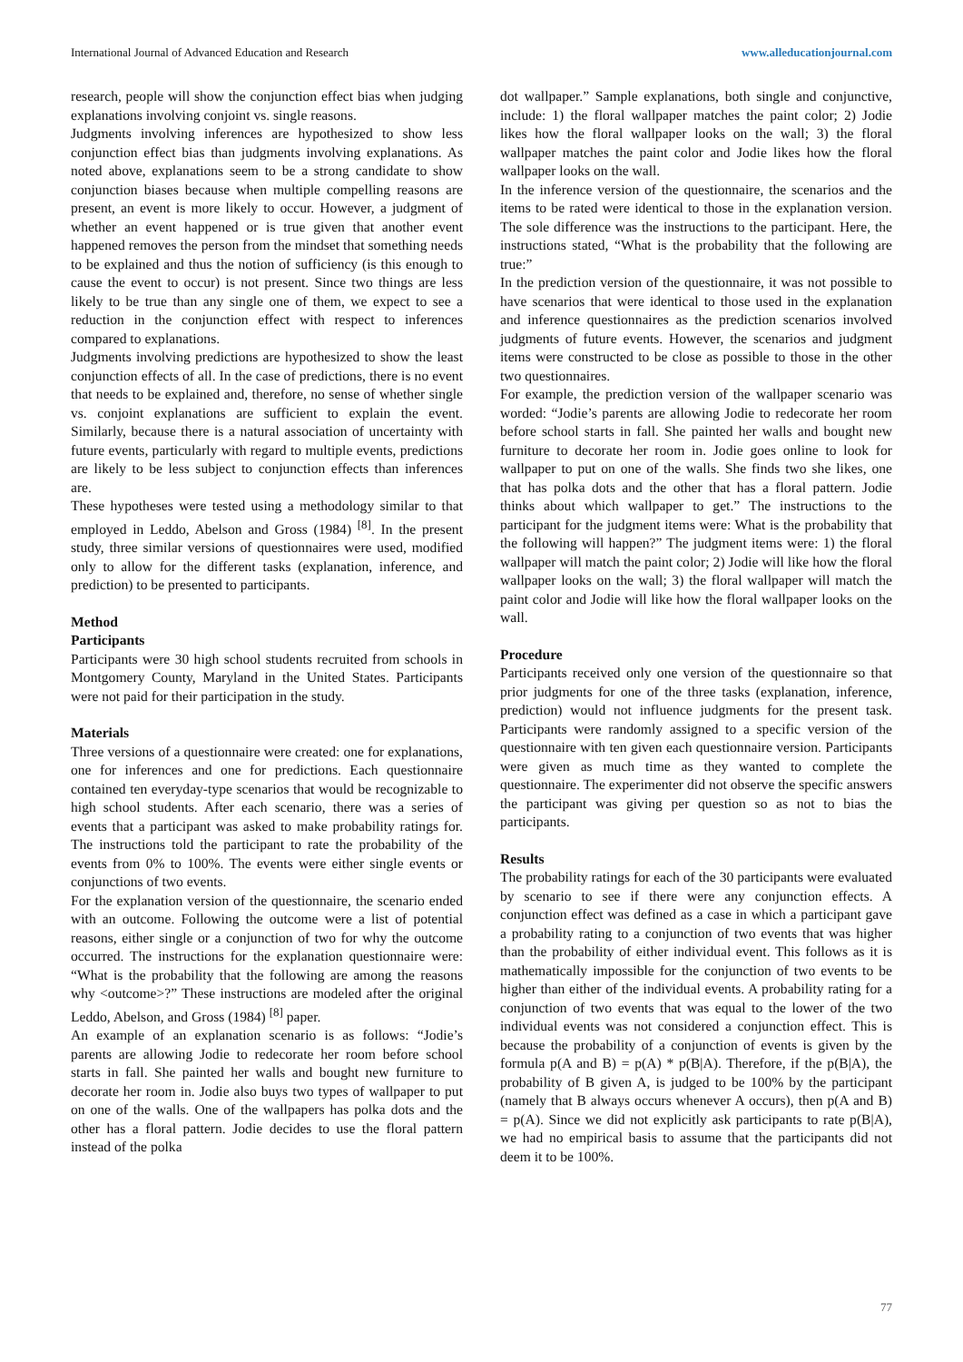International Journal of Advanced Education and Research www.alleducationjournal.com
research, people will show the conjunction effect bias when judging explanations involving conjoint vs. single reasons.
Judgments involving inferences are hypothesized to show less conjunction effect bias than judgments involving explanations. As noted above, explanations seem to be a strong candidate to show conjunction biases because when multiple compelling reasons are present, an event is more likely to occur. However, a judgment of whether an event happened or is true given that another event happened removes the person from the mindset that something needs to be explained and thus the notion of sufficiency (is this enough to cause the event to occur) is not present. Since two things are less likely to be true than any single one of them, we expect to see a reduction in the conjunction effect with respect to inferences compared to explanations.
Judgments involving predictions are hypothesized to show the least conjunction effects of all. In the case of predictions, there is no event that needs to be explained and, therefore, no sense of whether single vs. conjoint explanations are sufficient to explain the event. Similarly, because there is a natural association of uncertainty with future events, particularly with regard to multiple events, predictions are likely to be less subject to conjunction effects than inferences are.
These hypotheses were tested using a methodology similar to that employed in Leddo, Abelson and Gross (1984) <sup>[8]</sup>. In the present study, three similar versions of questionnaires were used, modified only to allow for the different tasks (explanation, inference, and prediction) to be presented to participants.
Method
Participants
Participants were 30 high school students recruited from schools in Montgomery County, Maryland in the United States. Participants were not paid for their participation in the study.
Materials
Three versions of a questionnaire were created: one for explanations, one for inferences and one for predictions. Each questionnaire contained ten everyday-type scenarios that would be recognizable to high school students. After each scenario, there was a series of events that a participant was asked to make probability ratings for. The instructions told the participant to rate the probability of the events from 0% to 100%. The events were either single events or conjunctions of two events.
For the explanation version of the questionnaire, the scenario ended with an outcome. Following the outcome were a list of potential reasons, either single or a conjunction of two for why the outcome occurred. The instructions for the explanation questionnaire were: “What is the probability that the following are among the reasons why <outcome>?” These instructions are modeled after the original Leddo, Abelson, and Gross (1984) <sup>[8]</sup> paper.
An example of an explanation scenario is as follows: “Jodie’s parents are allowing Jodie to redecorate her room before school starts in fall. She painted her walls and bought new furniture to decorate her room in. Jodie also buys two types of wallpaper to put on one of the walls. One of the wallpapers has polka dots and the other has a floral pattern. Jodie decides to use the floral pattern instead of the polka
dot wallpaper.” Sample explanations, both single and conjunctive, include: 1) the floral wallpaper matches the paint color; 2) Jodie likes how the floral wallpaper looks on the wall; 3) the floral wallpaper matches the paint color and Jodie likes how the floral wallpaper looks on the wall.
In the inference version of the questionnaire, the scenarios and the items to be rated were identical to those in the explanation version. The sole difference was the instructions to the participant. Here, the instructions stated, “What is the probability that the following are true:”
In the prediction version of the questionnaire, it was not possible to have scenarios that were identical to those used in the explanation and inference questionnaires as the prediction scenarios involved judgments of future events. However, the scenarios and judgment items were constructed to be close as possible to those in the other two questionnaires.
For example, the prediction version of the wallpaper scenario was worded: “Jodie’s parents are allowing Jodie to redecorate her room before school starts in fall. She painted her walls and bought new furniture to decorate her room in. Jodie goes online to look for wallpaper to put on one of the walls. She finds two she likes, one that has polka dots and the other that has a floral pattern. Jodie thinks about which wallpaper to get.” The instructions to the participant for the judgment items were: What is the probability that the following will happen?” The judgment items were: 1) the floral wallpaper will match the paint color; 2) Jodie will like how the floral wallpaper looks on the wall; 3) the floral wallpaper will match the paint color and Jodie will like how the floral wallpaper looks on the wall.
Procedure
Participants received only one version of the questionnaire so that prior judgments for one of the three tasks (explanation, inference, prediction) would not influence judgments for the present task. Participants were randomly assigned to a specific version of the questionnaire with ten given each questionnaire version. Participants were given as much time as they wanted to complete the questionnaire. The experimenter did not observe the specific answers the participant was giving per question so as not to bias the participants.
Results
The probability ratings for each of the 30 participants were evaluated by scenario to see if there were any conjunction effects. A conjunction effect was defined as a case in which a participant gave a probability rating to a conjunction of two events that was higher than the probability of either individual event. This follows as it is mathematically impossible for the conjunction of two events to be higher than either of the individual events. A probability rating for a conjunction of two events that was equal to the lower of the two individual events was not considered a conjunction effect. This is because the probability of a conjunction of events is given by the formula p(A and B) = p(A) * p(B|A). Therefore, if the p(B|A), the probability of B given A, is judged to be 100% by the participant (namely that B always occurs whenever A occurs), then p(A and B) = p(A). Since we did not explicitly ask participants to rate p(B|A), we had no empirical basis to assume that the participants did not deem it to be 100%.
77